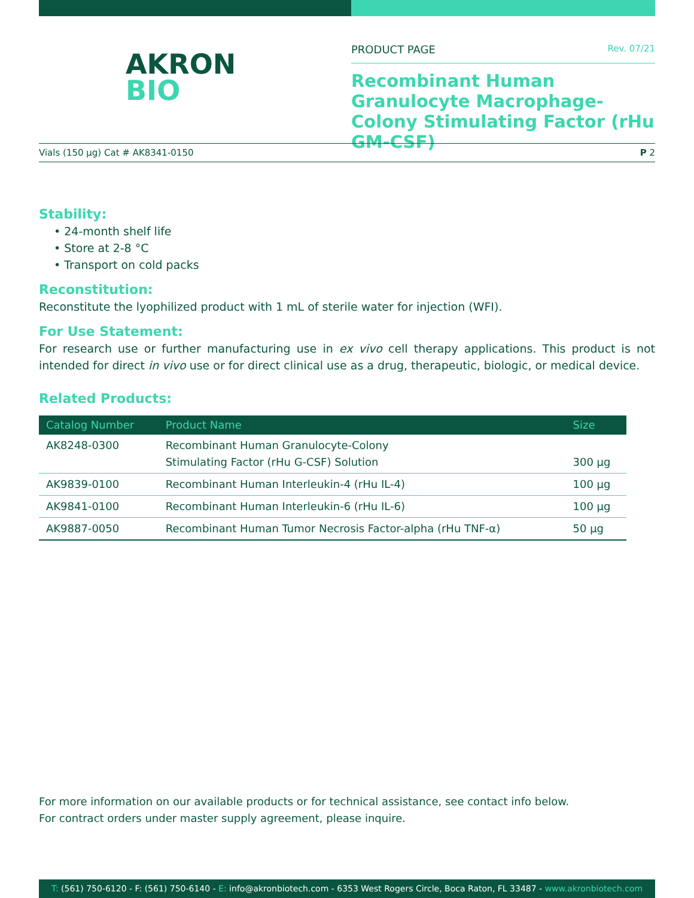AKRON
BIO
PRODUCT PAGE Rev. 07/21
Recombinant Human Granulocyte Macrophage-Colony Stimulating Factor (rHu GM-CSF)
Vials (150 µg) Cat # AK8341-0150 P 2
Stability:
• 24-month shelf life
• Store at 2-8 °C
• Transport on cold packs
Reconstitution:
Reconstitute the lyophilized product with 1 mL of sterile water for injection (WFI).
For Use Statement:
For research use or further manufacturing use in ex vivo cell therapy applications. This product is not intended for direct in vivo use or for direct clinical use as a drug, therapeutic, biologic, or medical device.
Related Products:
| Catalog Number | Product Name | Size |
| --- | --- | --- |
| AK8248-0300 | Recombinant Human Granulocyte-Colony Stimulating Factor (rHu G-CSF) Solution | 300 µg |
| AK9839-0100 | Recombinant Human Interleukin-4 (rHu IL-4) | 100 µg |
| AK9841-0100 | Recombinant Human Interleukin-6 (rHu IL-6) | 100 µg |
| AK9887-0050 | Recombinant Human Tumor Necrosis Factor-alpha (rHu TNF-α) | 50 µg |
For more information on our available products or for technical assistance, see contact info below.
For contract orders under master supply agreement, please inquire.
T: (561) 750-6120 - F: (561) 750-6140 - E: info@akronbiotech.com - 6353 West Rogers Circle, Boca Raton, FL 33487 - www.akronbiotech.com